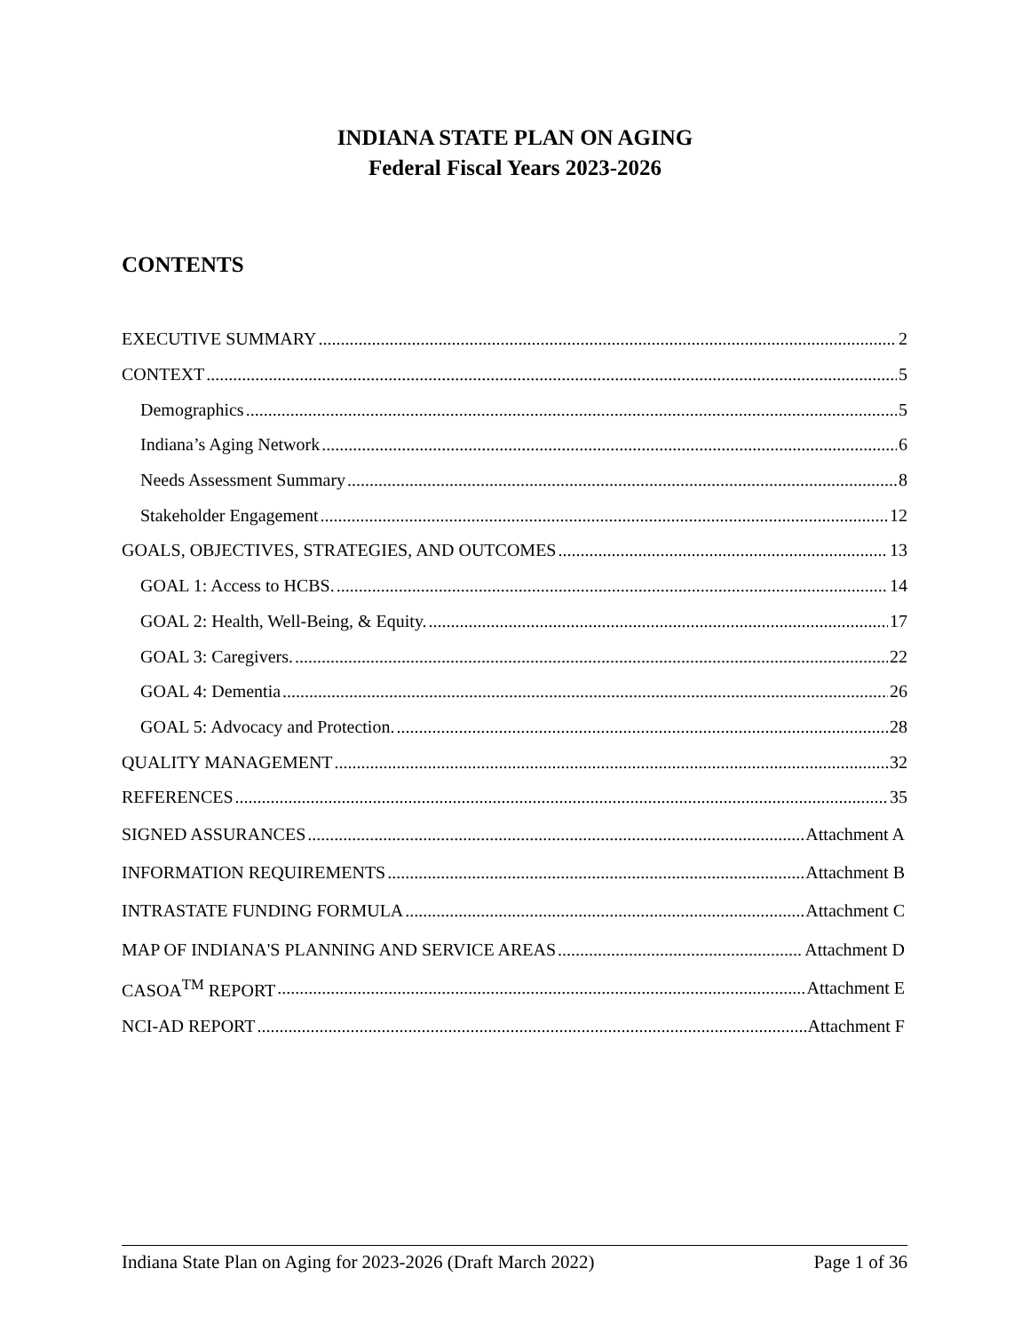INDIANA STATE PLAN ON AGING
Federal Fiscal Years 2023-2026
CONTENTS
EXECUTIVE SUMMARY 2
CONTEXT 5
Demographics 5
Indiana’s Aging Network 6
Needs Assessment Summary 8
Stakeholder Engagement 12
GOALS, OBJECTIVES, STRATEGIES, AND OUTCOMES 13
GOAL 1: Access to HCBS. 14
GOAL 2: Health, Well-Being, & Equity. 17
GOAL 3: Caregivers. 22
GOAL 4: Dementia 26
GOAL 5: Advocacy and Protection. 28
QUALITY MANAGEMENT 32
REFERENCES 35
SIGNED ASSURANCES Attachment A
INFORMATION REQUIREMENTS Attachment B
INTRASTATE FUNDING FORMULA Attachment C
MAP OF INDIANA'S PLANNING AND SERVICE AREAS Attachment D
CASOA<sup>TM</sup> REPORT Attachment E
NCI-AD REPORT Attachment F
Indiana State Plan on Aging for 2023-2026 (Draft March 2022) Page 1 of 36